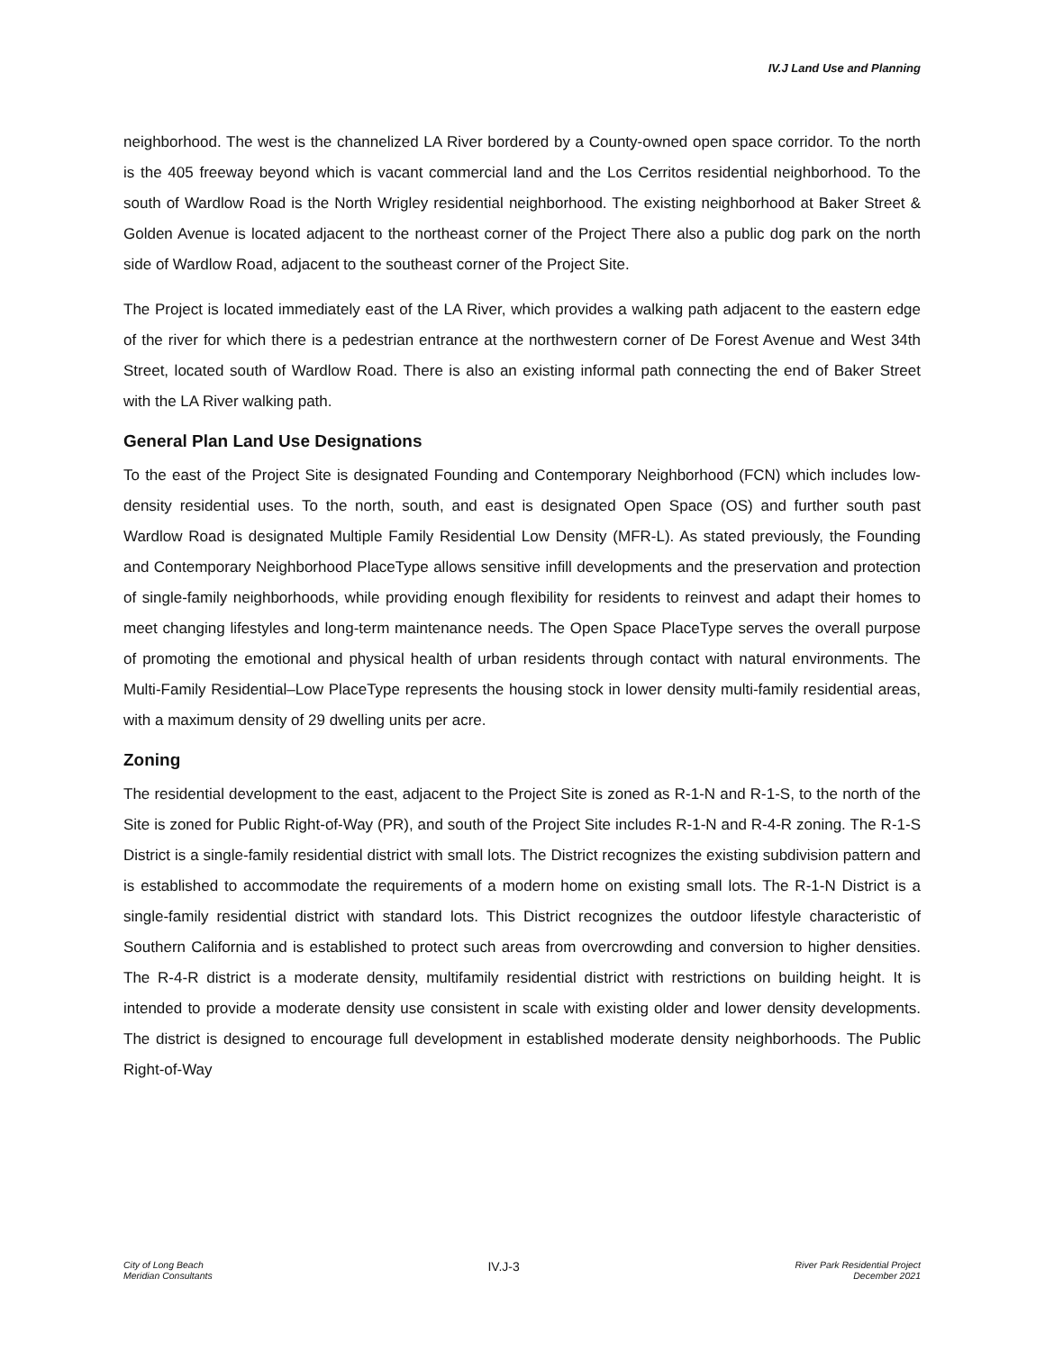IV.J Land Use and Planning
neighborhood. The west is the channelized LA River bordered by a County-owned open space corridor. To the north is the 405 freeway beyond which is vacant commercial land and the Los Cerritos residential neighborhood. To the south of Wardlow Road is the North Wrigley residential neighborhood. The existing neighborhood at Baker Street & Golden Avenue is located adjacent to the northeast corner of the Project There also a public dog park on the north side of Wardlow Road, adjacent to the southeast corner of the Project Site.
The Project is located immediately east of the LA River, which provides a walking path adjacent to the eastern edge of the river for which there is a pedestrian entrance at the northwestern corner of De Forest Avenue and West 34th Street, located south of Wardlow Road. There is also an existing informal path connecting the end of Baker Street with the LA River walking path.
General Plan Land Use Designations
To the east of the Project Site is designated Founding and Contemporary Neighborhood (FCN) which includes low-density residential uses. To the north, south, and east is designated Open Space (OS) and further south past Wardlow Road is designated Multiple Family Residential Low Density (MFR-L). As stated previously, the Founding and Contemporary Neighborhood PlaceType allows sensitive infill developments and the preservation and protection of single-family neighborhoods, while providing enough flexibility for residents to reinvest and adapt their homes to meet changing lifestyles and long-term maintenance needs. The Open Space PlaceType serves the overall purpose of promoting the emotional and physical health of urban residents through contact with natural environments. The Multi-Family Residential–Low PlaceType represents the housing stock in lower density multi-family residential areas, with a maximum density of 29 dwelling units per acre.
Zoning
The residential development to the east, adjacent to the Project Site is zoned as R-1-N and R-1-S, to the north of the Site is zoned for Public Right-of-Way (PR), and south of the Project Site includes R-1-N and R-4-R zoning. The R-1-S District is a single-family residential district with small lots. The District recognizes the existing subdivision pattern and is established to accommodate the requirements of a modern home on existing small lots. The R-1-N District is a single-family residential district with standard lots. This District recognizes the outdoor lifestyle characteristic of Southern California and is established to protect such areas from overcrowding and conversion to higher densities. The R-4-R district is a moderate density, multifamily residential district with restrictions on building height. It is intended to provide a moderate density use consistent in scale with existing older and lower density developments. The district is designed to encourage full development in established moderate density neighborhoods. The Public Right-of-Way
City of Long Beach
Meridian Consultants
IV.J-3
River Park Residential Project
December 2021